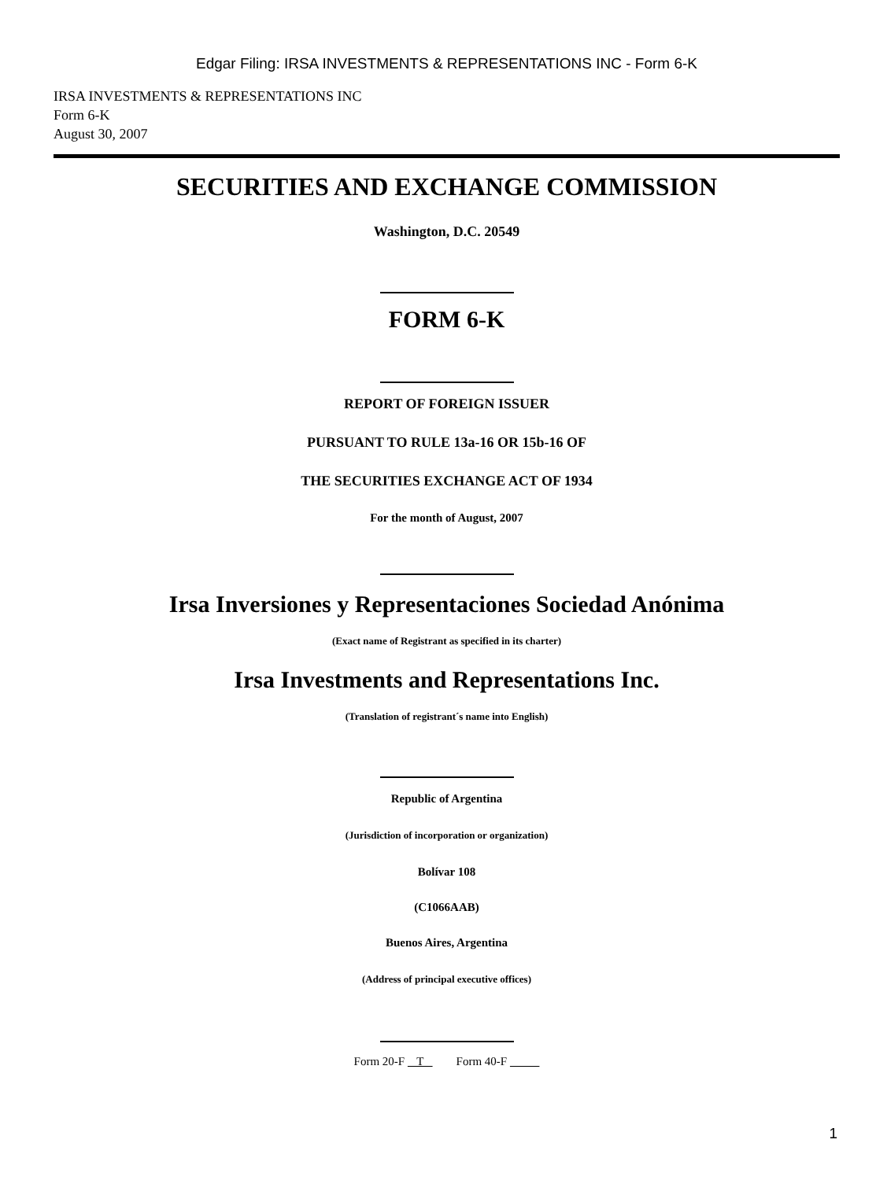Edgar Filing: IRSA INVESTMENTS & REPRESENTATIONS INC - Form 6-K
IRSA INVESTMENTS & REPRESENTATIONS INC
Form 6-K
August 30, 2007
SECURITIES AND EXCHANGE COMMISSION
Washington, D.C. 20549
FORM 6-K
REPORT OF FOREIGN ISSUER
PURSUANT TO RULE 13a-16 OR 15b-16 OF
THE SECURITIES EXCHANGE ACT OF 1934
For the month of August, 2007
Irsa Inversiones y Representaciones Sociedad Anónima
(Exact name of Registrant as specified in its charter)
Irsa Investments and Representations Inc.
(Translation of registrant´s name into English)
Republic of Argentina
(Jurisdiction of incorporation or organization)
Bolívar 108
(C1066AAB)
Buenos Aires, Argentina
(Address of principal executive offices)
Form 20-F T Form 40-F
1